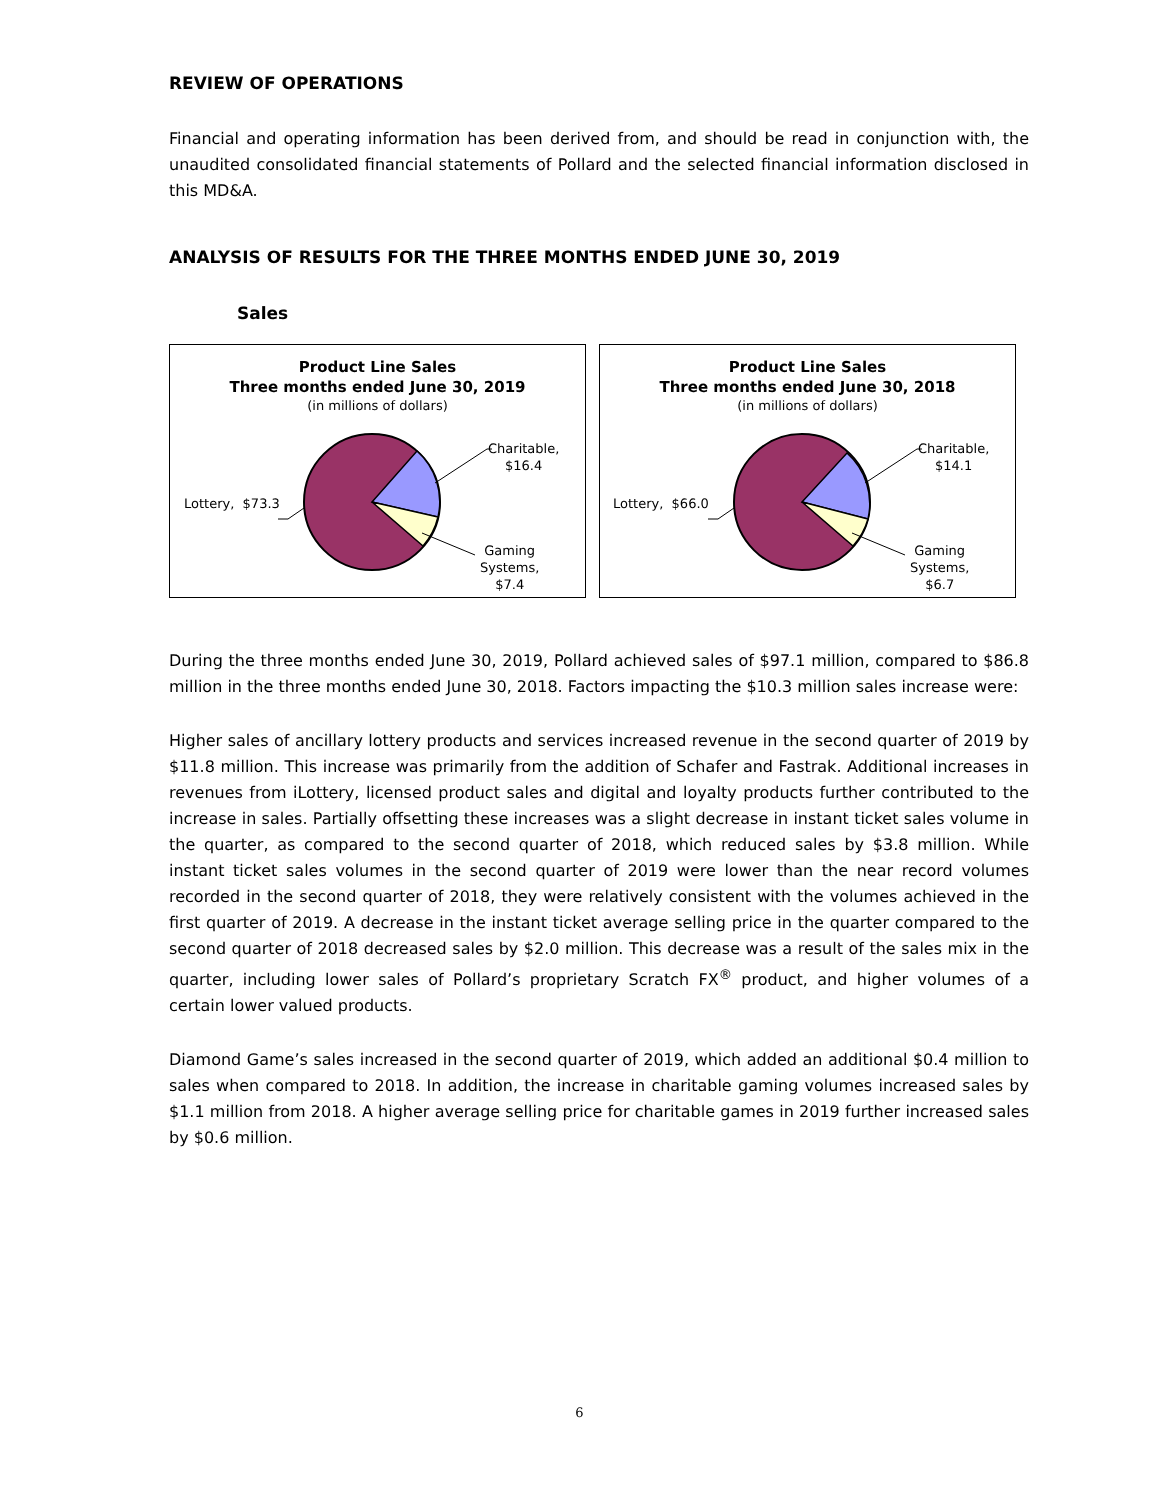REVIEW OF OPERATIONS
Financial and operating information has been derived from, and should be read in conjunction with, the unaudited consolidated financial statements of Pollard and the selected financial information disclosed in this MD&A.
ANALYSIS OF RESULTS FOR THE THREE MONTHS ENDED JUNE 30, 2019
Sales
Product Line Sales
Three months ended June 30, 2019
(in millions of dollars)
Lottery, $73.3
Charitable,
$16.4
Gaming
Systems,
$7.4
Product Line Sales
Three months ended June 30, 2018
(in millions of dollars)
Lottery, $66.0
Charitable,
$14.1
Gaming
Systems,
$6.7
During the three months ended June 30, 2019, Pollard achieved sales of $97.1 million, compared to $86.8 million in the three months ended June 30, 2018. Factors impacting the $10.3 million sales increase were:
Higher sales of ancillary lottery products and services increased revenue in the second quarter of 2019 by $11.8 million. This increase was primarily from the addition of Schafer and Fastrak. Additional increases in revenues from iLottery, licensed product sales and digital and loyalty products further contributed to the increase in sales. Partially offsetting these increases was a slight decrease in instant ticket sales volume in the quarter, as compared to the second quarter of 2018, which reduced sales by $3.8 million. While instant ticket sales volumes in the second quarter of 2019 were lower than the near record volumes recorded in the second quarter of 2018, they were relatively consistent with the volumes achieved in the first quarter of 2019. A decrease in the instant ticket average selling price in the quarter compared to the second quarter of 2018 decreased sales by $2.0 million. This decrease was a result of the sales mix in the quarter, including lower sales of Pollard’s proprietary Scratch FX<sup>®</sup> product, and higher volumes of a certain lower valued products.
Diamond Game’s sales increased in the second quarter of 2019, which added an additional $0.4 million to sales when compared to 2018. In addition, the increase in charitable gaming volumes increased sales by $1.1 million from 2018. A higher average selling price for charitable games in 2019 further increased sales by $0.6 million.
6